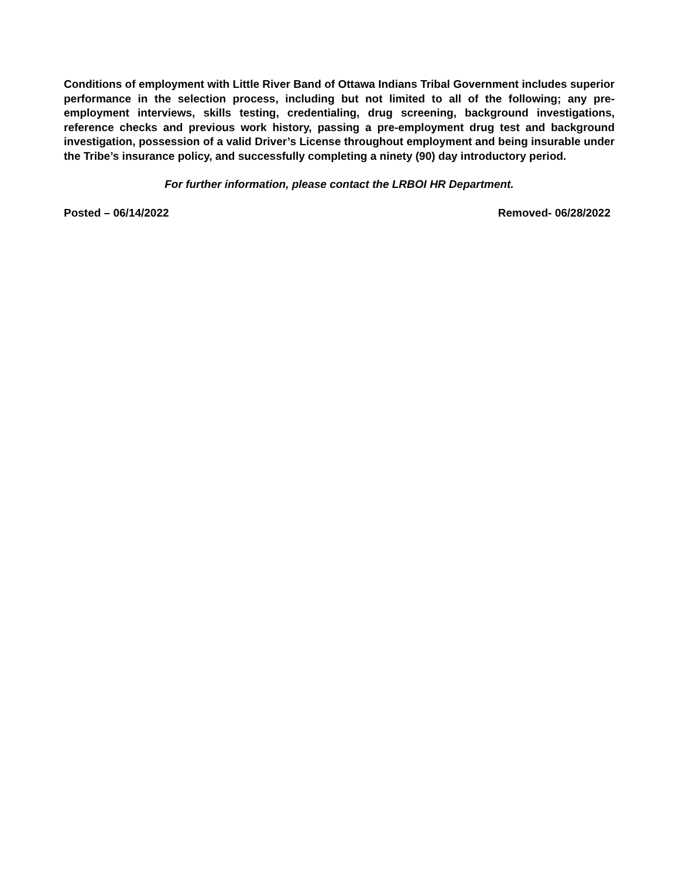Conditions of employment with Little River Band of Ottawa Indians Tribal Government includes superior performance in the selection process, including but not limited to all of the following; any pre-employment interviews, skills testing, credentialing, drug screening, background investigations, reference checks and previous work history, passing a pre-employment drug test and background investigation, possession of a valid Driver’s License throughout employment and being insurable under the Tribe’s insurance policy, and successfully completing a ninety (90) day introductory period.
For further information, please contact the LRBOI HR Department.
Posted – 06/14/2022 Removed- 06/28/2022